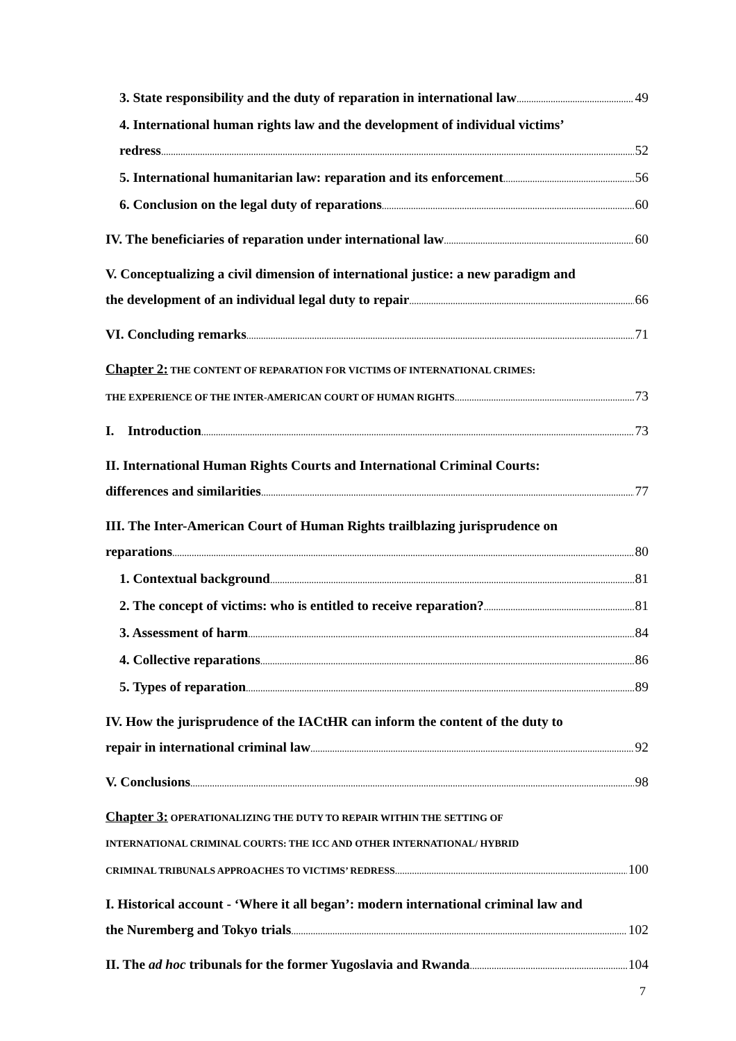3. State responsibility and the duty of reparation in international law 49
4. International human rights law and the development of individual victims’
redress 52
5. International humanitarian law: reparation and its enforcement 56
6. Conclusion on the legal duty of reparations 60
IV. The beneficiaries of reparation under international law 60
V. Conceptualizing a civil dimension of international justice: a new paradigm and
the development of an individual legal duty to repair 66
VI. Concluding remarks 71
Chapter 2: THE CONTENT OF REPARATION FOR VICTIMS OF INTERNATIONAL CRIMES:
THE EXPERIENCE OF THE INTER-AMERICAN COURT OF HUMAN RIGHTS 73
I. Introduction 73
II. International Human Rights Courts and International Criminal Courts:
differences and similarities 77
III. The Inter-American Court of Human Rights trailblazing jurisprudence on
reparations 80
1. Contextual background 81
2. The concept of victims: who is entitled to receive reparation? 81
3. Assessment of harm 84
4. Collective reparations 86
5. Types of reparation 89
IV. How the jurisprudence of the IACtHR can inform the content of the duty to
repair in international criminal law 92
V. Conclusions 98
Chapter 3: OPERATIONALIZING THE DUTY TO REPAIR WITHIN THE SETTING OF
INTERNATIONAL CRIMINAL COURTS: THE ICC AND OTHER INTERNATIONAL/ HYBRID
CRIMINAL TRIBUNALS APPROACHES TO VICTIMS’ REDRESS 100
I. Historical account - ‘Where it all began’: modern international criminal law and
the Nuremberg and Tokyo trials 102
II. The ad hoc tribunals for the former Yugoslavia and Rwanda 104
7